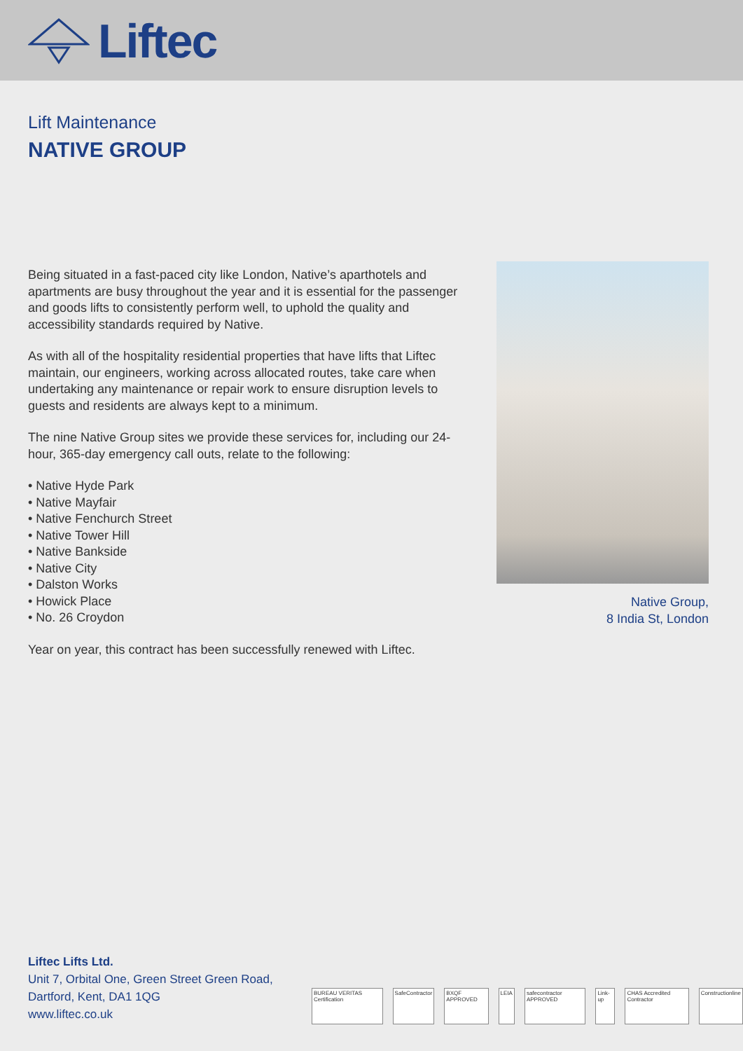Liftec
Lift Maintenance
NATIVE GROUP
Being situated in a fast-paced city like London, Native’s aparthotels and apartments are busy throughout the year and it is essential for the passenger and goods lifts to consistently perform well, to uphold the quality and accessibility standards required by Native.
As with all of the hospitality residential properties that have lifts that Liftec maintain, our engineers, working across allocated routes, take care when undertaking any maintenance or repair work to ensure disruption levels to guests and residents are always kept to a minimum.
The nine Native Group sites we provide these services for, including our 24-hour, 365-day emergency call outs, relate to the following:
• Native Hyde Park
• Native Mayfair
• Native Fenchurch Street
• Native Tower Hill
• Native Bankside
• Native City
• Dalston Works
• Howick Place
• No. 26 Croydon
Year on year, this contract has been successfully renewed with Liftec.
Native Group,
8 India St, London
Liftec Lifts Ltd.
Unit 7, Orbital One, Green Street Green Road,
Dartford, Kent, DA1 1QG
www.liftec.co.uk
BUREAU VERITAS Certification SafeContractor BXQF APPROVED LEIA safecontractor APPROVED Link-up CHAS Accredited Contractor Constructionline